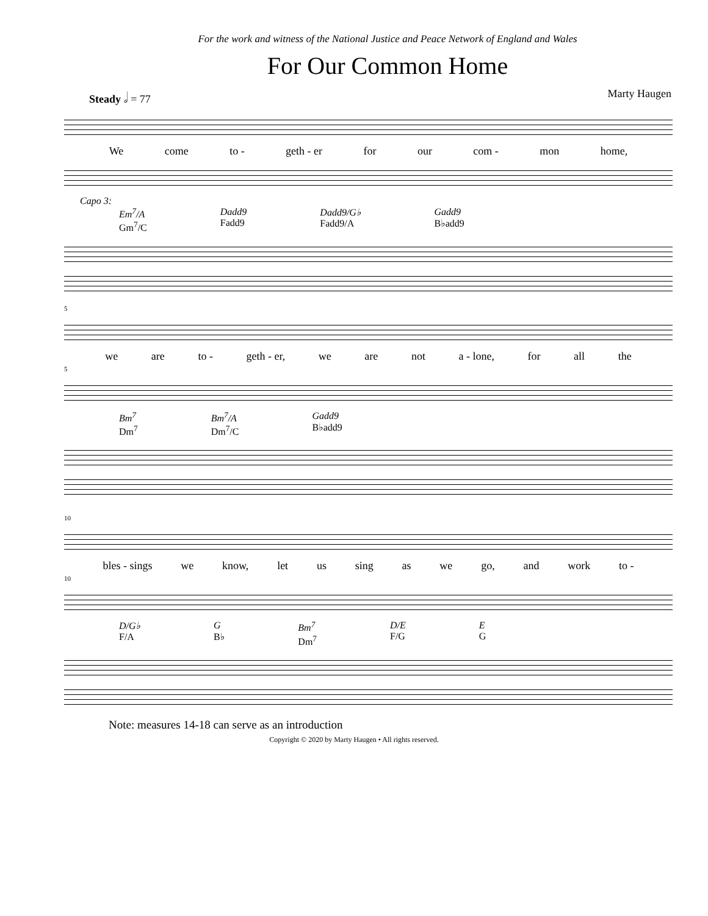For the work and witness of the National Justice and Peace Network of England and Wales
For Our Common Home
Steady 𝅗𝅥 = 77 Marty Haugen
We come to - geth - er for our com - mon home,
Capo 3:
Em<sup>7</sup>/A
Gm<sup>7</sup>/C Dadd9
Fadd9 Dadd9/G♭
Fadd9/A Gadd9
B♭add9
5
we are to - geth - er, we are not a - lone, for all the
5
Bm<sup>7</sup>
Dm<sup>7</sup> Bm<sup>7</sup>/A
Dm<sup>7</sup>/C Gadd9
B♭add9
10
bles - sings we know, let us sing as we go, and work to -
10
D/G♭
F/A G
B♭ Bm<sup>7</sup>
Dm<sup>7</sup> D/E
F/G E
G
Note: measures 14-18 can serve as an introduction
Copyright © 2020 by Marty Haugen • All rights reserved.